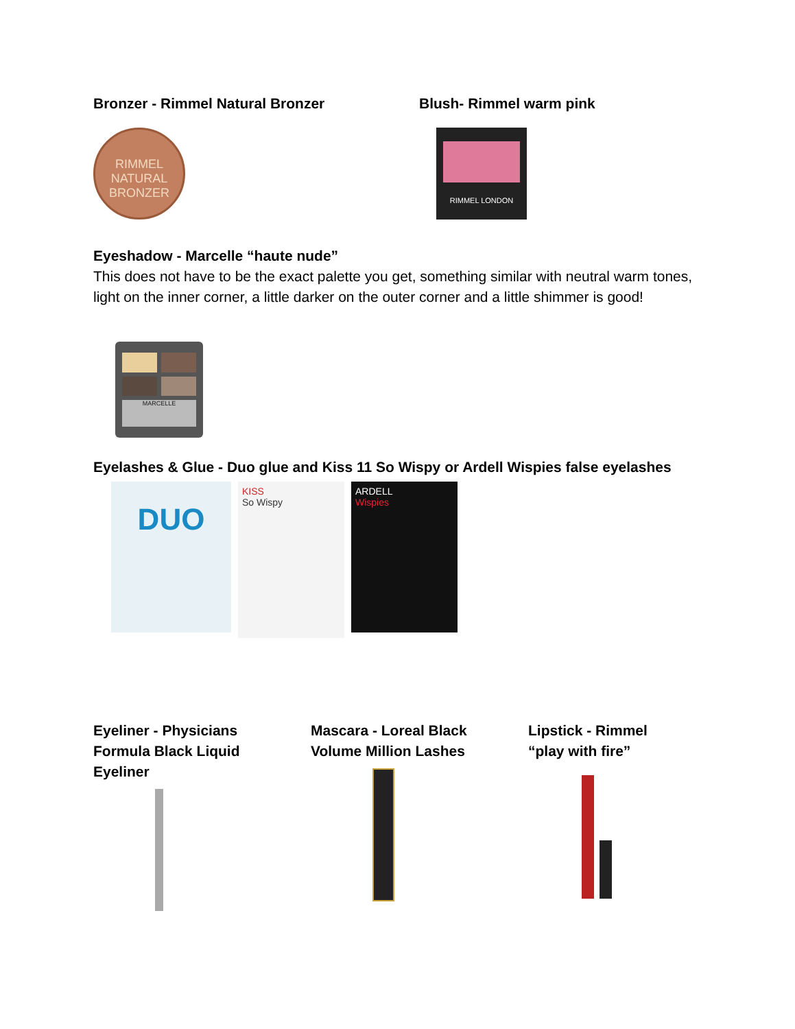Bronzer - Rimmel Natural Bronzer Blush- Rimmel warm pink
RIMMEL
NATURAL BRONZER
RIMMEL LONDON
Eyeshadow - Marcelle “haute nude”
This does not have to be the exact palette you get, something similar with neutral warm tones, light on the inner corner, a little darker on the outer corner and a little shimmer is good!
MARCELLE
Eyelashes & Glue - Duo glue and Kiss 11 So Wispy or Ardell Wispies false eyelashes
DUO
KISS
So Wispy
ARDELL
Wispies
Eyeliner - Physicians
Formula Black Liquid
Eyeliner
Mascara - Loreal Black
Volume Million Lashes
Lipstick - Rimmel
“play with fire”